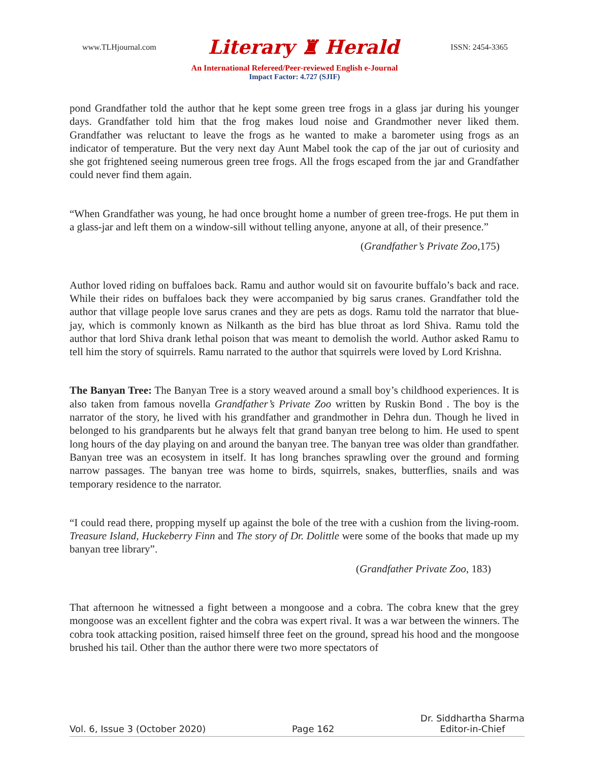www.TLHjournal.com Literary ♜ Herald ISSN: 2454-3365
An International Refereed/Peer-reviewed English e-Journal
Impact Factor: 4.727 (SJIF)
pond Grandfather told the author that he kept some green tree frogs in a glass jar during his younger days. Grandfather told him that the frog makes loud noise and Grandmother never liked them. Grandfather was reluctant to leave the frogs as he wanted to make a barometer using frogs as an indicator of temperature. But the very next day Aunt Mabel took the cap of the jar out of curiosity and she got frightened seeing numerous green tree frogs. All the frogs escaped from the jar and Grandfather could never find them again.
“When Grandfather was young, he had once brought home a number of green tree-frogs. He put them in a glass-jar and left them on a window-sill without telling anyone, anyone at all, of their presence.”
(Grandfather’s Private Zoo, 175)
Author loved riding on buffaloes back. Ramu and author would sit on favourite buffalo’s back and race. While their rides on buffaloes back they were accompanied by big sarus cranes. Grandfather told the author that village people love sarus cranes and they are pets as dogs. Ramu told the narrator that blue-jay, which is commonly known as Nilkanth as the bird has blue throat as lord Shiva. Ramu told the author that lord Shiva drank lethal poison that was meant to demolish the world. Author asked Ramu to tell him the story of squirrels. Ramu narrated to the author that squirrels were loved by Lord Krishna.
The Banyan Tree: The Banyan Tree is a story weaved around a small boy’s childhood experiences. It is also taken from famous novella Grandfather’s Private Zoo written by Ruskin Bond . The boy is the narrator of the story, he lived with his grandfather and grandmother in Dehra dun. Though he lived in belonged to his grandparents but he always felt that grand banyan tree belong to him. He used to spent long hours of the day playing on and around the banyan tree. The banyan tree was older than grandfather. Banyan tree was an ecosystem in itself. It has long branches sprawling over the ground and forming narrow passages. The banyan tree was home to birds, squirrels, snakes, butterflies, snails and was temporary residence to the narrator.
“I could read there, propping myself up against the bole of the tree with a cushion from the living-room. Treasure Island, Huckeberry Finn and The story of Dr. Dolittle were some of the books that made up my banyan tree library”.
(Grandfather Private Zoo, 183)
That afternoon he witnessed a fight between a mongoose and a cobra. The cobra knew that the grey mongoose was an excellent fighter and the cobra was expert rival. It was a war between the winners. The cobra took attacking position, raised himself three feet on the ground, spread his hood and the mongoose brushed his tail. Other than the author there were two more spectators of
Vol. 6, Issue 3 (October 2020) Page 162 Dr. Siddhartha Sharma
Editor-in-Chief